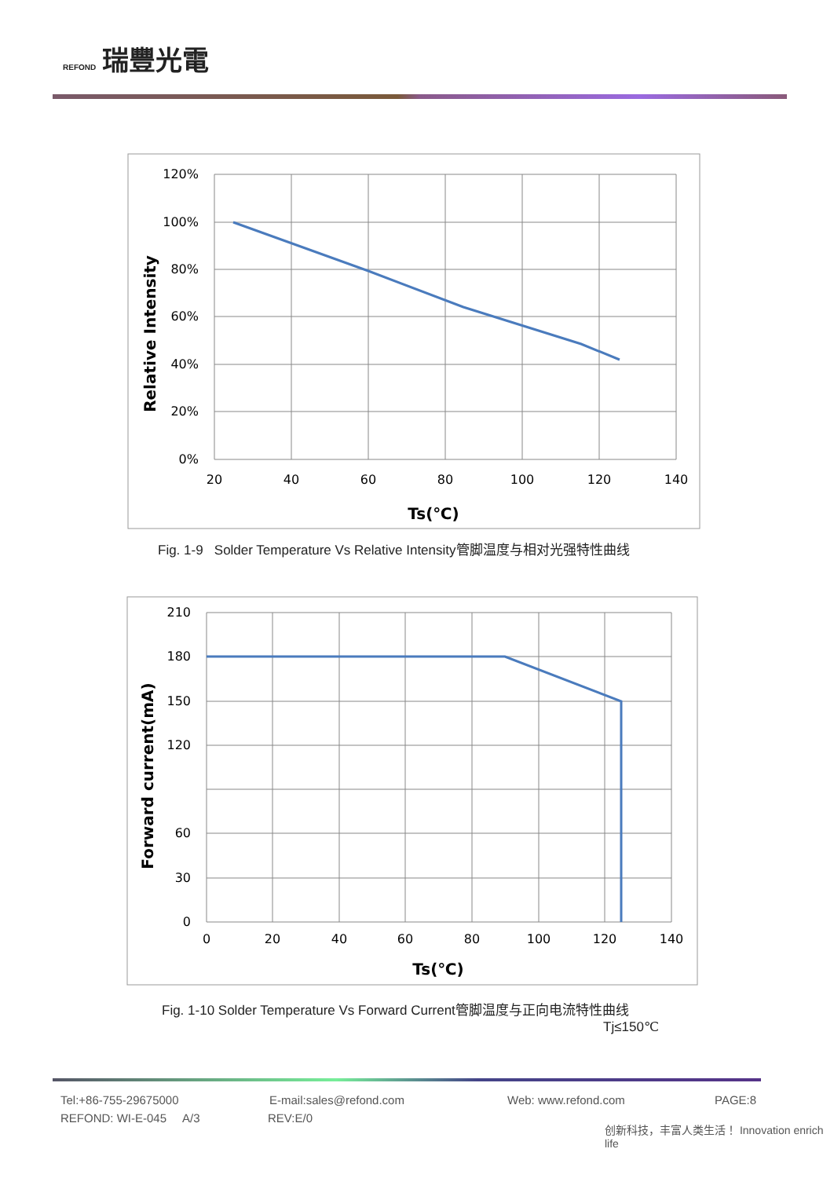REFOND 瑞豐光電
120%
100%
80%
60%
40%
20%
0%
20
40
60
80
100
120
140
Ts(℃)
Relative Intensity
Fig. 1-9 Solder Temperature Vs Relative Intensity管脚温度与相对光强特性曲线
210
180
150
120
60
30
0
0
20
40
60
80
100
120
140
Ts(℃)
Forward current(mA)
Fig. 1-10 Solder Temperature Vs Forward Current管脚温度与正向电流特性曲线
Tj≤150℃
Tel:+86-755-29675000 E-mail:sales@refond.com Web: www.refond.com PAGE:8
REFOND: WI-E-045 A/3 REV:E/0
创新科技，丰富人类生活！ Innovation enrich life